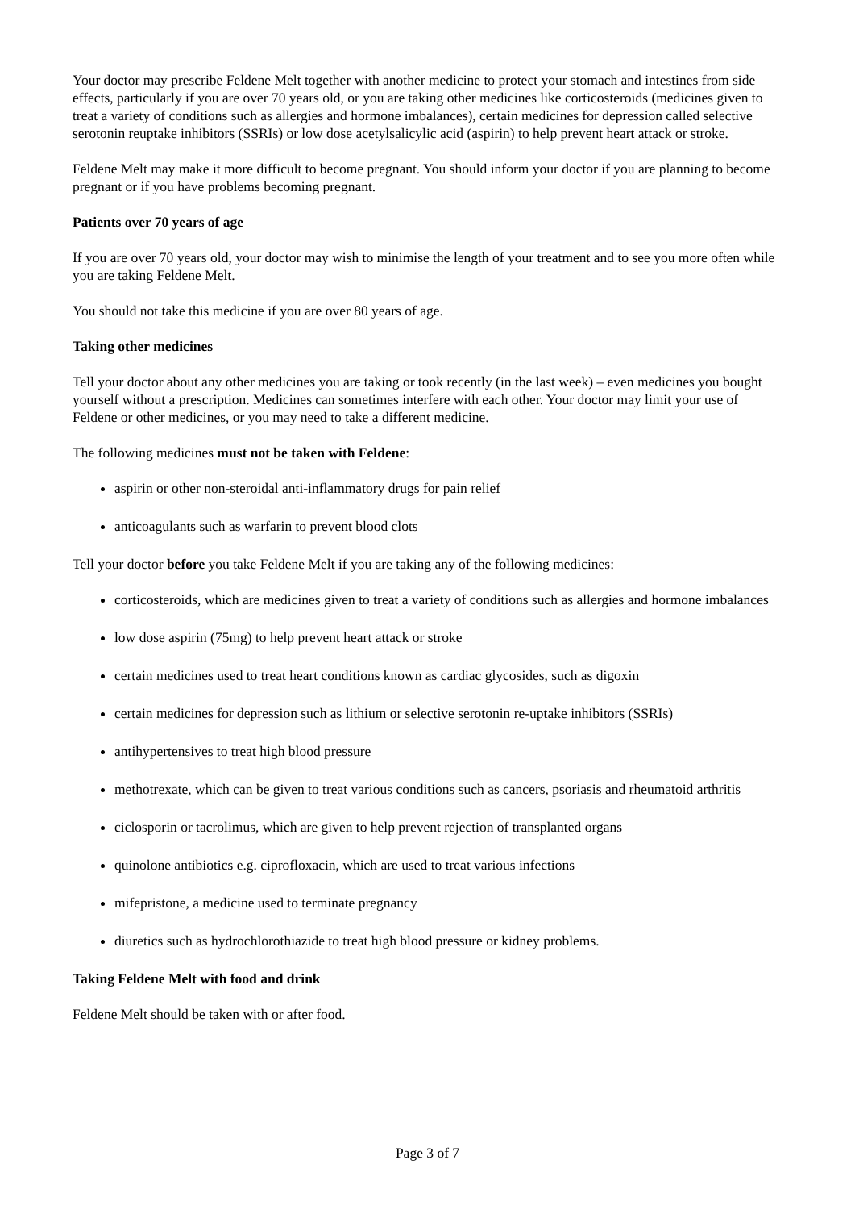Your doctor may prescribe Feldene Melt together with another medicine to protect your stomach and intestines from side effects, particularly if you are over 70 years old, or you are taking other medicines like corticosteroids (medicines given to treat a variety of conditions such as allergies and hormone imbalances), certain medicines for depression called selective serotonin reuptake inhibitors (SSRIs) or low dose acetylsalicylic acid (aspirin) to help prevent heart attack or stroke.
Feldene Melt may make it more difficult to become pregnant. You should inform your doctor if you are planning to become pregnant or if you have problems becoming pregnant.
Patients over 70 years of age
If you are over 70 years old, your doctor may wish to minimise the length of your treatment and to see you more often while you are taking Feldene Melt.
You should not take this medicine if you are over 80 years of age.
Taking other medicines
Tell your doctor about any other medicines you are taking or took recently (in the last week) – even medicines you bought yourself without a prescription. Medicines can sometimes interfere with each other. Your doctor may limit your use of Feldene or other medicines, or you may need to take a different medicine.
The following medicines must not be taken with Feldene:
aspirin or other non-steroidal anti-inflammatory drugs for pain relief
anticoagulants such as warfarin to prevent blood clots
Tell your doctor before you take Feldene Melt if you are taking any of the following medicines:
corticosteroids, which are medicines given to treat a variety of conditions such as allergies and hormone imbalances
low dose aspirin (75mg) to help prevent heart attack or stroke
certain medicines used to treat heart conditions known as cardiac glycosides, such as digoxin
certain medicines for depression such as lithium or selective serotonin re-uptake inhibitors (SSRIs)
antihypertensives to treat high blood pressure
methotrexate, which can be given to treat various conditions such as cancers, psoriasis and rheumatoid arthritis
ciclosporin or tacrolimus, which are given to help prevent rejection of transplanted organs
quinolone antibiotics e.g. ciprofloxacin, which are used to treat various infections
mifepristone, a medicine used to terminate pregnancy
diuretics such as hydrochlorothiazide to treat high blood pressure or kidney problems.
Taking Feldene Melt with food and drink
Feldene Melt should be taken with or after food.
Page 3 of 7